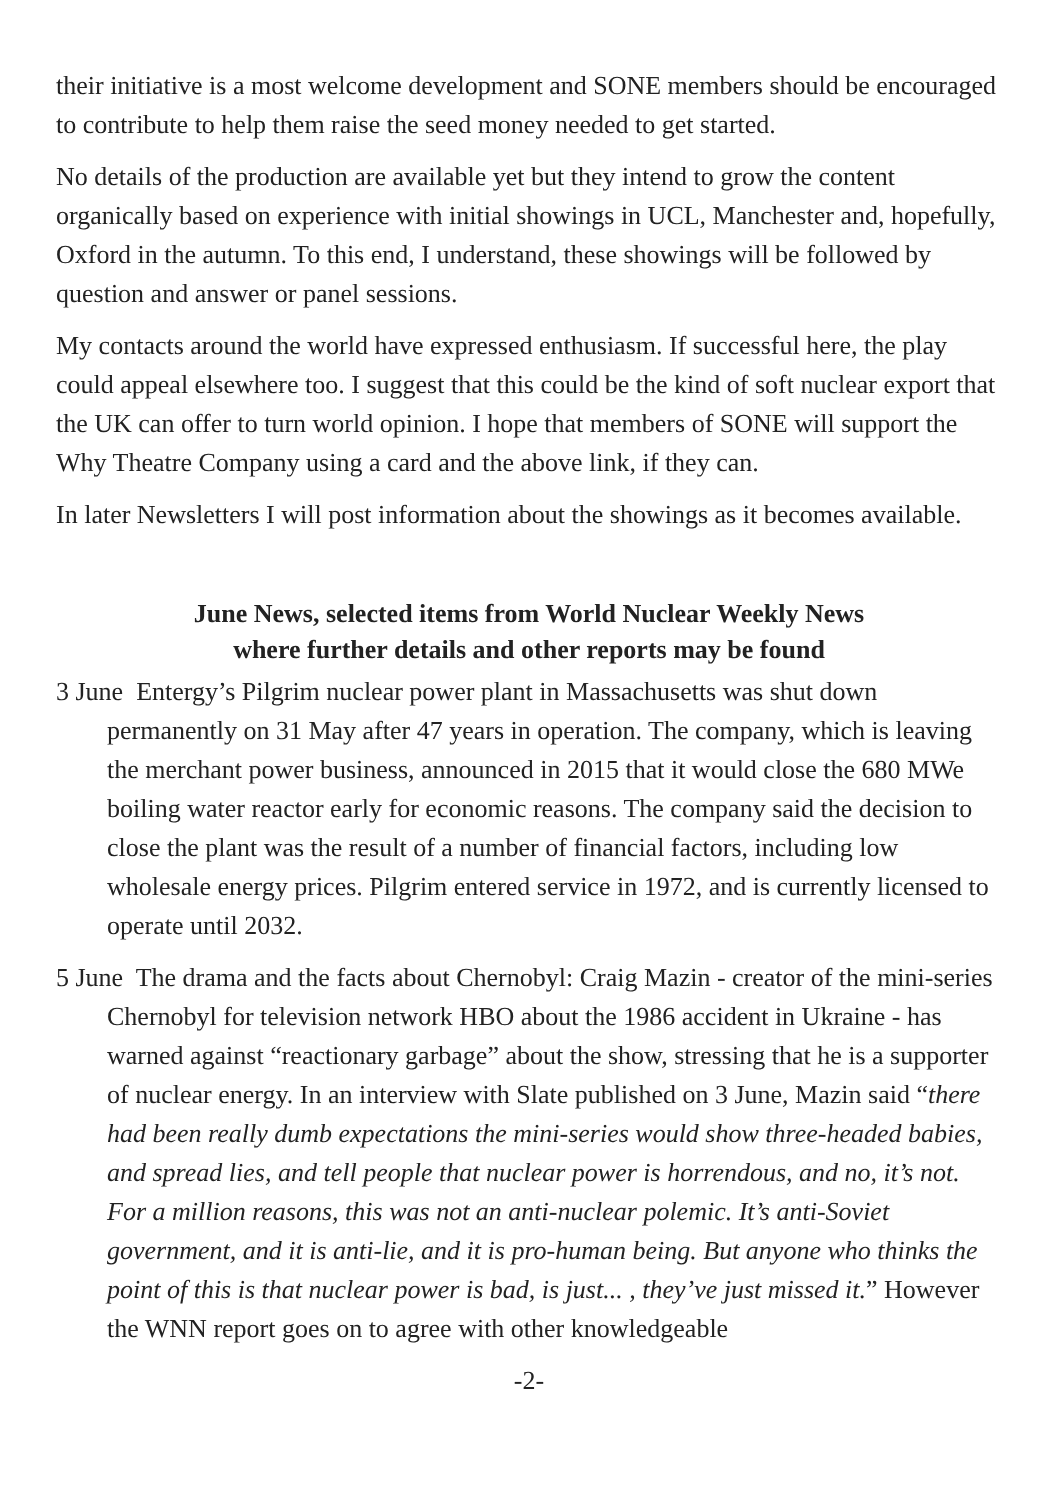their initiative is a most welcome development and SONE members should be encouraged to contribute to help them raise the seed money needed to get started.
No details of the production are available yet but they intend to grow the content organically based on experience with initial showings in UCL, Manchester and, hopefully, Oxford in the autumn. To this end, I understand, these showings will be followed by question and answer or panel sessions.
My contacts around the world have expressed enthusiasm. If successful here, the play could appeal elsewhere too. I suggest that this could be the kind of soft nuclear export that the UK can offer to turn world opinion. I hope that members of SONE will support the Why Theatre Company using a card and the above link, if they can.
In later Newsletters I will post information about the showings as it becomes available.
June News, selected items from World Nuclear Weekly News
where further details and other reports may be found
3 June Entergy’s Pilgrim nuclear power plant in Massachusetts was shut down permanently on 31 May after 47 years in operation. The company, which is leaving the merchant power business, announced in 2015 that it would close the 680 MWe boiling water reactor early for economic reasons. The company said the decision to close the plant was the result of a number of financial factors, including low wholesale energy prices. Pilgrim entered service in 1972, and is currently licensed to operate until 2032.
5 June The drama and the facts about Chernobyl: Craig Mazin - creator of the mini-series Chernobyl for television network HBO about the 1986 accident in Ukraine - has warned against “reactionary garbage” about the show, stressing that he is a supporter of nuclear energy. In an interview with Slate published on 3 June, Mazin said “there had been really dumb expectations the mini-series would show three-headed babies, and spread lies, and tell people that nuclear power is horrendous, and no, it’s not. For a million reasons, this was not an anti-nuclear polemic. It’s anti-Soviet government, and it is anti-lie, and it is pro-human being. But anyone who thinks the point of this is that nuclear power is bad, is just... , they’ve just missed it.” However the WNN report goes on to agree with other knowledgeable
-2-